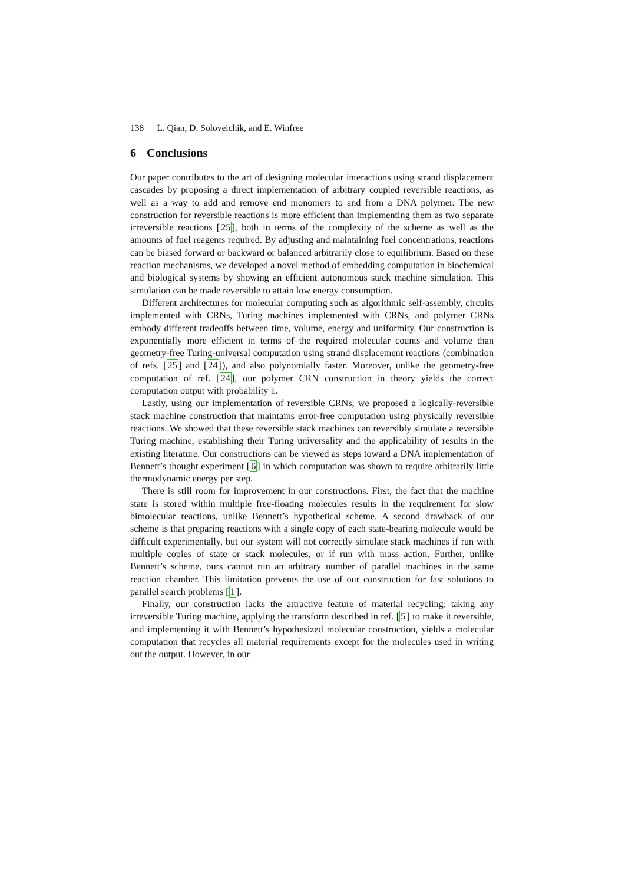138 L. Qian, D. Soloveichik, and E. Winfree
6 Conclusions
Our paper contributes to the art of designing molecular interactions using strand displacement cascades by proposing a direct implementation of arbitrary coupled reversible reactions, as well as a way to add and remove end monomers to and from a DNA polymer. The new construction for reversible reactions is more efficient than implementing them as two separate irreversible reactions [25], both in terms of the complexity of the scheme as well as the amounts of fuel reagents required. By adjusting and maintaining fuel concentrations, reactions can be biased forward or backward or balanced arbitrarily close to equilibrium. Based on these reaction mechanisms, we developed a novel method of embedding computation in biochemical and biological systems by showing an efficient autonomous stack machine simulation. This simulation can be made reversible to attain low energy consumption.
Different architectures for molecular computing such as algorithmic self-assembly, circuits implemented with CRNs, Turing machines implemented with CRNs, and polymer CRNs embody different tradeoffs between time, volume, energy and uniformity. Our construction is exponentially more efficient in terms of the required molecular counts and volume than geometry-free Turing-universal computation using strand displacement reactions (combination of refs. [25] and [24]), and also polynomially faster. Moreover, unlike the geometry-free computation of ref. [24], our polymer CRN construction in theory yields the correct computation output with probability 1.
Lastly, using our implementation of reversible CRNs, we proposed a logically-reversible stack machine construction that maintains error-free computation using physically reversible reactions. We showed that these reversible stack machines can reversibly simulate a reversible Turing machine, establishing their Turing universality and the applicability of results in the existing literature. Our constructions can be viewed as steps toward a DNA implementation of Bennett’s thought experiment [6] in which computation was shown to require arbitrarily little thermodynamic energy per step.
There is still room for improvement in our constructions. First, the fact that the machine state is stored within multiple free-floating molecules results in the requirement for slow bimolecular reactions, unlike Bennett’s hypothetical scheme. A second drawback of our scheme is that preparing reactions with a single copy of each state-bearing molecule would be difficult experimentally, but our system will not correctly simulate stack machines if run with multiple copies of state or stack molecules, or if run with mass action. Further, unlike Bennett’s scheme, ours cannot run an arbitrary number of parallel machines in the same reaction chamber. This limitation prevents the use of our construction for fast solutions to parallel search problems [1].
Finally, our construction lacks the attractive feature of material recycling: taking any irreversible Turing machine, applying the transform described in ref. [5] to make it reversible, and implementing it with Bennett’s hypothesized molecular construction, yields a molecular computation that recycles all material requirements except for the molecules used in writing out the output. However, in our